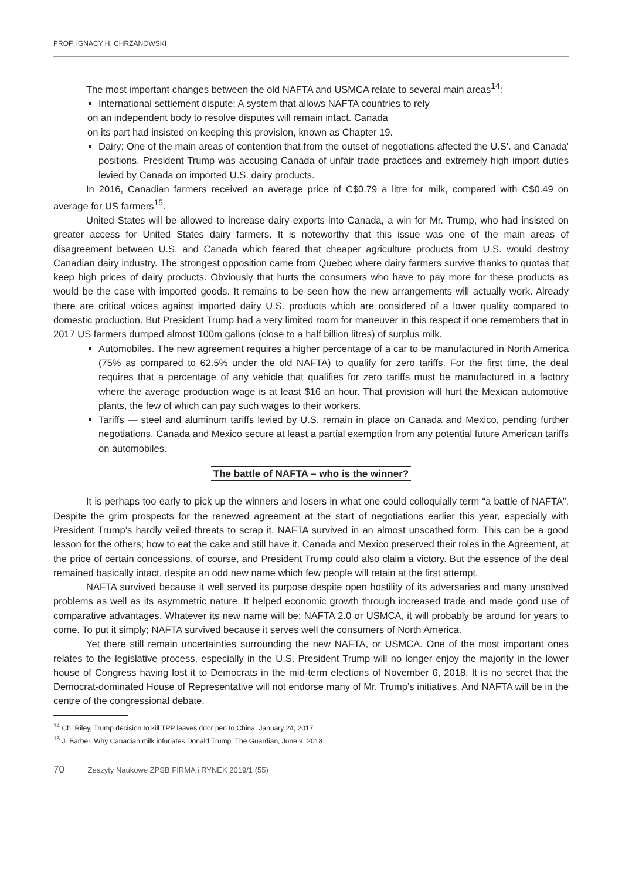PROF. IGNACY H. CHRZANOWSKI
The most important changes between the old NAFTA and USMCA relate to several main areas<sup>14</sup>:
International settlement dispute: A system that allows NAFTA countries to rely
on an independent body to resolve disputes will remain intact. Canada
on its part had insisted on keeping this provision, known as Chapter 19.
Dairy: One of the main areas of contention that from the outset of negotiations affected the U.S'. and Canada' positions. President Trump was accusing Canada of unfair trade practices and extremely high import duties levied by Canada on imported U.S. dairy products.
In 2016, Canadian farmers received an average price of C$0.79 a litre for milk, compared with C$0.49 on average for US farmers<sup>15</sup>.
United States will be allowed to increase dairy exports into Canada, a win for Mr. Trump, who had insisted on greater access for United States dairy farmers. It is noteworthy that this issue was one of the main areas of disagreement between U.S. and Canada which feared that cheaper agriculture products from U.S. would destroy Canadian dairy industry. The strongest opposition came from Quebec where dairy farmers survive thanks to quotas that keep high prices of dairy products. Obviously that hurts the consumers who have to pay more for these products as would be the case with imported goods. It remains to be seen how the new arrangements will actually work. Already there are critical voices against imported dairy U.S. products which are considered of a lower quality compared to domestic production. But President Trump had a very limited room for maneuver in this respect if one remembers that in 2017 US farmers dumped almost 100m gallons (close to a half billion litres) of surplus milk.
Automobiles. The new agreement requires a higher percentage of a car to be manufactured in North America (75% as compared to 62.5% under the old NAFTA) to qualify for zero tariffs. For the first time, the deal requires that a percentage of any vehicle that qualifies for zero tariffs must be manufactured in a factory where the average production wage is at least $16 an hour. That provision will hurt the Mexican automotive plants, the few of which can pay such wages to their workers.
Tariffs — steel and aluminum tariffs levied by U.S. remain in place on Canada and Mexico, pending further negotiations. Canada and Mexico secure at least a partial exemption from any potential future American tariffs on automobiles.
The battle of NAFTA – who is the winner?
It is perhaps too early to pick up the winners and losers in what one could colloquially term “a battle of NAFTA”. Despite the grim prospects for the renewed agreement at the start of negotiations earlier this year, especially with President Trump’s hardly veiled threats to scrap it, NAFTA survived in an almost unscathed form. This can be a good lesson for the others; how to eat the cake and still have it. Canada and Mexico preserved their roles in the Agreement, at the price of certain concessions, of course, and President Trump could also claim a victory. But the essence of the deal remained basically intact, despite an odd new name which few people will retain at the first attempt.
NAFTA survived because it well served its purpose despite open hostility of its adversaries and many unsolved problems as well as its asymmetric nature. It helped economic growth through increased trade and made good use of comparative advantages. Whatever its new name will be; NAFTA 2.0 or USMCA, it will probably be around for years to come. To put it simply; NAFTA survived because it serves well the consumers of North America.
Yet there still remain uncertainties surrounding the new NAFTA, or USMCA. One of the most important ones relates to the legislative process, especially in the U.S. President Trump will no longer enjoy the majority in the lower house of Congress having lost it to Democrats in the mid-term elections of November 6, 2018. It is no secret that the Democrat-dominated House of Representative will not endorse many of Mr. Trump’s initiatives. And NAFTA will be in the centre of the congressional debate.
<sup>14</sup> Ch. Riley, Trump decision to kill TPP leaves door pen to China. January 24, 2017.
<sup>15</sup> J. Barber, Why Canadian milk infuriates Donald Trump. The Guardian, June 9, 2018.
70 Zeszyty Naukowe ZPSB FIRMA i RYNEK 2019/1 (55)